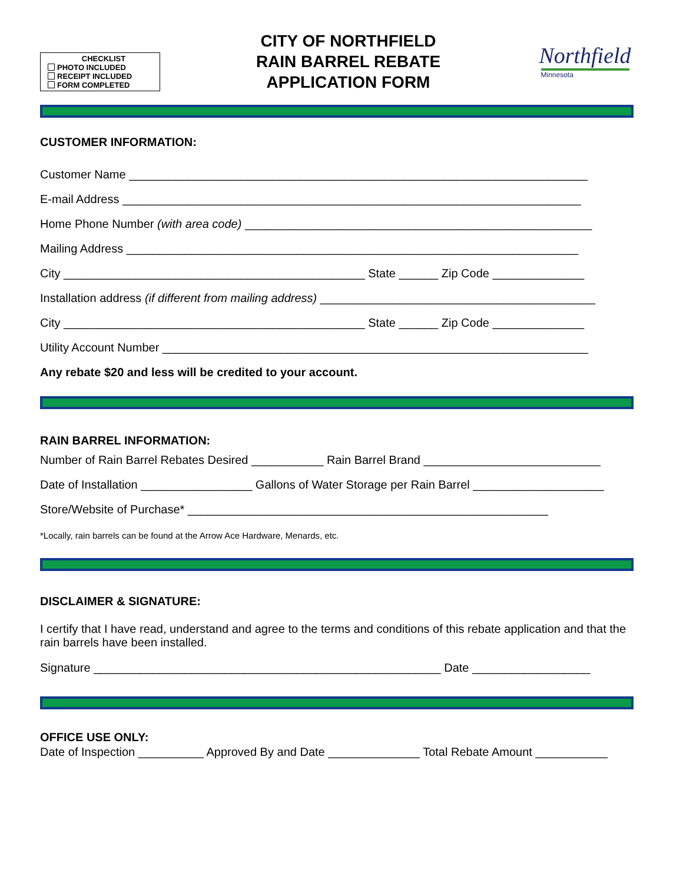CHECKLIST
PHOTO INCLUDED
RECEIPT INCLUDED
FORM COMPLETED
CITY OF NORTHFIELD
RAIN BARREL REBATE
APPLICATION FORM
Northfield
Minnesota
CUSTOMER INFORMATION:
Customer Name ______________________________________________________________________
E-mail Address ______________________________________________________________________
Home Phone Number (with area code) _____________________________________________________
Mailing Address _____________________________________________________________________
City ______________________________________________ State ______ Zip Code ______________
Installation address (if different from mailing address) __________________________________________
City ______________________________________________ State ______ Zip Code ______________
Utility Account Number _________________________________________________________________
Any rebate $20 and less will be credited to your account.
RAIN BARREL INFORMATION:
Number of Rain Barrel Rebates Desired ___________ Rain Barrel Brand ___________________________
Date of Installation _________________ Gallons of Water Storage per Rain Barrel ____________________
Store/Website of Purchase* _______________________________________________________
*Locally, rain barrels can be found at the Arrow Ace Hardware, Menards, etc.
DISCLAIMER & SIGNATURE:
I certify that I have read, understand and agree to the terms and conditions of this rebate application and that the rain barrels have been installed.
Signature _____________________________________________________ Date __________________
OFFICE USE ONLY:
Date of Inspection __________ Approved By and Date ______________ Total Rebate Amount ___________